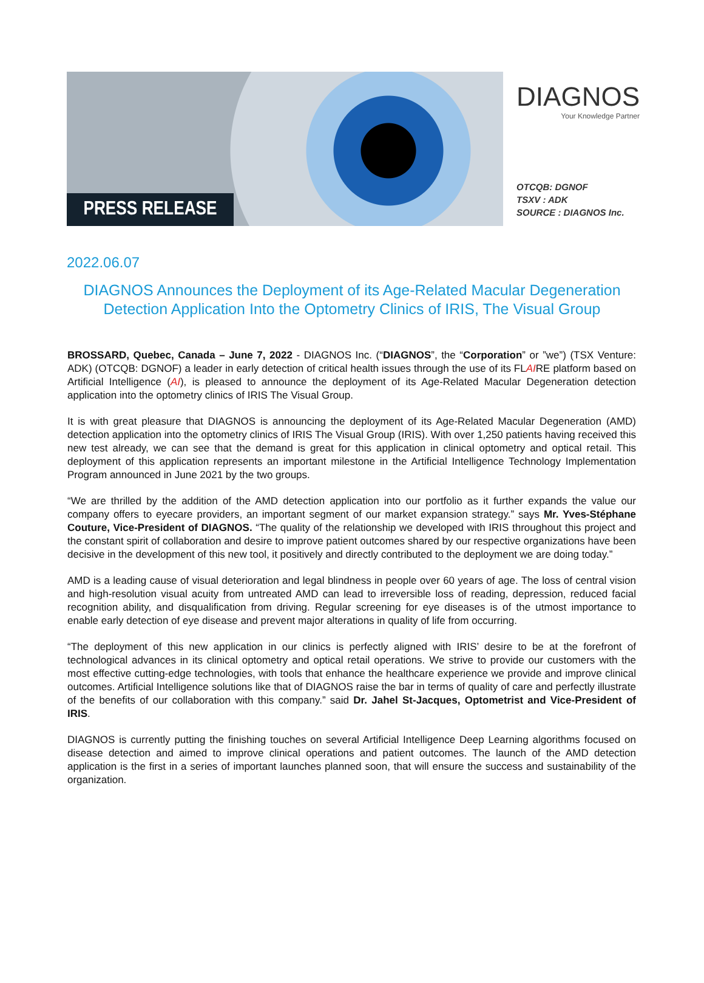PRESS RELEASE
DIAGNOS
Your Knowledge Partner
OTCQB: DGNOF
TSXV : ADK
SOURCE : DIAGNOS Inc.
2022.06.07
DIAGNOS Announces the Deployment of its Age-Related Macular Degeneration Detection Application Into the Optometry Clinics of IRIS, The Visual Group
BROSSARD, Quebec, Canada – June 7, 2022 - DIAGNOS Inc. (“DIAGNOS”, the “Corporation” or ”we”) (TSX Venture: ADK) (OTCQB: DGNOF) a leader in early detection of critical health issues through the use of its FLAIRE platform based on Artificial Intelligence (AI), is pleased to announce the deployment of its Age-Related Macular Degeneration detection application into the optometry clinics of IRIS The Visual Group.
It is with great pleasure that DIAGNOS is announcing the deployment of its Age-Related Macular Degeneration (AMD) detection application into the optometry clinics of IRIS The Visual Group (IRIS). With over 1,250 patients having received this new test already, we can see that the demand is great for this application in clinical optometry and optical retail. This deployment of this application represents an important milestone in the Artificial Intelligence Technology Implementation Program announced in June 2021 by the two groups.
“We are thrilled by the addition of the AMD detection application into our portfolio as it further expands the value our company offers to eyecare providers, an important segment of our market expansion strategy.” says Mr. Yves-Stéphane Couture, Vice-President of DIAGNOS. “The quality of the relationship we developed with IRIS throughout this project and the constant spirit of collaboration and desire to improve patient outcomes shared by our respective organizations have been decisive in the development of this new tool, it positively and directly contributed to the deployment we are doing today.”
AMD is a leading cause of visual deterioration and legal blindness in people over 60 years of age. The loss of central vision and high-resolution visual acuity from untreated AMD can lead to irreversible loss of reading, depression, reduced facial recognition ability, and disqualification from driving. Regular screening for eye diseases is of the utmost importance to enable early detection of eye disease and prevent major alterations in quality of life from occurring.
“The deployment of this new application in our clinics is perfectly aligned with IRIS’ desire to be at the forefront of technological advances in its clinical optometry and optical retail operations. We strive to provide our customers with the most effective cutting-edge technologies, with tools that enhance the healthcare experience we provide and improve clinical outcomes. Artificial Intelligence solutions like that of DIAGNOS raise the bar in terms of quality of care and perfectly illustrate of the benefits of our collaboration with this company.” said Dr. Jahel St-Jacques, Optometrist and Vice-President of IRIS.
DIAGNOS is currently putting the finishing touches on several Artificial Intelligence Deep Learning algorithms focused on disease detection and aimed to improve clinical operations and patient outcomes. The launch of the AMD detection application is the first in a series of important launches planned soon, that will ensure the success and sustainability of the organization.